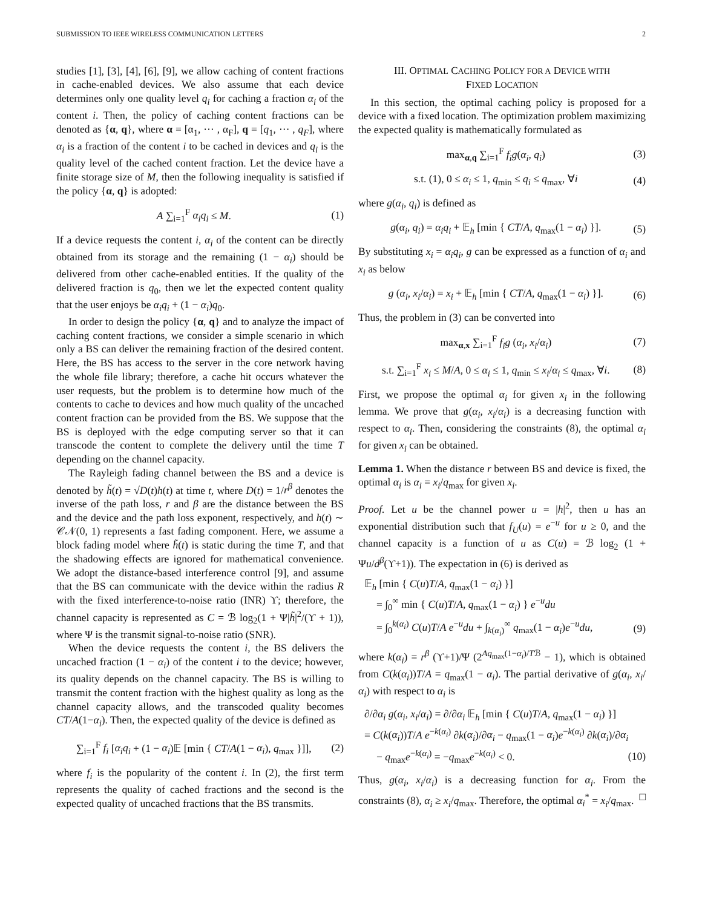SUBMISSION TO IEEE WIRELESS COMMUNICATION LETTERS 2
studies [1], [3], [4], [6], [9], we allow caching of content fractions in cache-enabled devices. We also assume that each device determines only one quality level q<sub>i</sub> for caching a fraction α<sub>i</sub> of the content i. Then, the policy of caching content fractions can be denoted as {α, q}, where α = [α<sub>1</sub>, ⋯ , α<sub>F</sub>], q = [q<sub>1</sub>, ⋯ , q<sub>F</sub>], where α<sub>i</sub> is a fraction of the content i to be cached in devices and q<sub>i</sub> is the quality level of the cached content fraction. Let the device have a finite storage size of M, then the following inequality is satisfied if the policy {α, q} is adopted:
A ∑<sub>i=1</sub><sup>F</sup> α<sub>i</sub>q<sub>i</sub> ≤ M. (1)
If a device requests the content i, α<sub>i</sub> of the content can be directly obtained from its storage and the remaining (1 − α<sub>i</sub>) should be delivered from other cache-enabled entities. If the quality of the delivered fraction is q<sub>0</sub>, then we let the expected content quality that the user enjoys be α<sub>i</sub>q<sub>i</sub> + (1 − α<sub>i</sub>)q<sub>0</sub>.
In order to design the policy {α, q} and to analyze the impact of caching content fractions, we consider a simple scenario in which only a BS can deliver the remaining fraction of the desired content. Here, the BS has access to the server in the core network having the whole file library; therefore, a cache hit occurs whatever the user requests, but the problem is to determine how much of the contents to cache to devices and how much quality of the uncached content fraction can be provided from the BS. We suppose that the BS is deployed with the edge computing server so that it can transcode the content to complete the delivery until the time T depending on the channel capacity.
The Rayleigh fading channel between the BS and a device is denoted by h̃(t) = √D(t)h(t) at time t, where D(t) = 1/r<sup>β</sup> denotes the inverse of the path loss, r and β are the distance between the BS and the device and the path loss exponent, respectively, and h(t) ∼ 𝒞𝒩(0, 1) represents a fast fading component. Here, we assume a block fading model where h̃(t) is static during the time T, and that the shadowing effects are ignored for mathematical convenience. We adopt the distance-based interference control [9], and assume that the BS can communicate with the device within the radius R with the fixed interference-to-noise ratio (INR) ϒ; therefore, the channel capacity is represented as C = ℬ log<sub>2</sub>(1 + Ψ|h̃|<sup>2</sup>/(ϒ + 1)), where Ψ is the transmit signal-to-noise ratio (SNR).
When the device requests the content i, the BS delivers the uncached fraction (1 − α<sub>i</sub>) of the content i to the device; however, its quality depends on the channel capacity. The BS is willing to transmit the content fraction with the highest quality as long as the channel capacity allows, and the transcoded quality becomes CT/A(1−α<sub>i</sub>). Then, the expected quality of the device is defined as
∑<sub>i=1</sub><sup>F</sup> f<sub>i</sub> [α<sub>i</sub>q<sub>i</sub> + (1 − α<sub>i</sub>)𝔼 [min { CT/A(1 − α<sub>i</sub>), q<sub>max</sub> }]], (2)
where f<sub>i</sub> is the popularity of the content i. In (2), the first term represents the quality of cached fractions and the second is the expected quality of uncached fractions that the BS transmits.
III. OPTIMAL CACHING POLICY FOR A DEVICE WITH
FIXED LOCATION
In this section, the optimal caching policy is proposed for a device with a fixed location. The optimization problem maximizing the expected quality is mathematically formulated as
max<sub>α,q</sub> ∑<sub>i=1</sub><sup>F</sup> f<sub>i</sub>g(α<sub>i</sub>, q<sub>i</sub>) (3)
s.t. (1), 0 ≤ α<sub>i</sub> ≤ 1, q<sub>min</sub> ≤ q<sub>i</sub> ≤ q<sub>max</sub>, ∀i (4)
where g(α<sub>i</sub>, q<sub>i</sub>) is defined as
g(α<sub>i</sub>, q<sub>i</sub>) = α<sub>i</sub>q<sub>i</sub> + 𝔼<sub>h</sub> [min { CT/A, q<sub>max</sub>(1 − α<sub>i</sub>) }]. (5)
By substituting x<sub>i</sub> = α<sub>i</sub>q<sub>i</sub>, g can be expressed as a function of α<sub>i</sub> and x<sub>i</sub> as below
g (α<sub>i</sub>, x<sub>i</sub>/α<sub>i</sub>) = x<sub>i</sub> + 𝔼<sub>h</sub> [min { CT/A, q<sub>max</sub>(1 − α<sub>i</sub>) }]. (6)
Thus, the problem in (3) can be converted into
max<sub>α,x</sub> ∑<sub>i=1</sub><sup>F</sup> f<sub>i</sub>g (α<sub>i</sub>, x<sub>i</sub>/α<sub>i</sub>) (7)
s.t. ∑<sub>i=1</sub><sup>F</sup> x<sub>i</sub> ≤ M/A, 0 ≤ α<sub>i</sub> ≤ 1, q<sub>min</sub> ≤ x<sub>i</sub>/α<sub>i</sub> ≤ q<sub>max</sub>, ∀i. (8)
First, we propose the optimal α<sub>i</sub> for given x<sub>i</sub> in the following lemma. We prove that g(α<sub>i</sub>, x<sub>i</sub>/α<sub>i</sub>) is a decreasing function with respect to α<sub>i</sub>. Then, considering the constraints (8), the optimal α<sub>i</sub> for given x<sub>i</sub> can be obtained.
Lemma 1. When the distance r between BS and device is fixed, the optimal α<sub>i</sub> is α<sub>i</sub> = x<sub>i</sub>/q<sub>max</sub> for given x<sub>i</sub>.
Proof. Let u be the channel power u = |h|<sup>2</sup>, then u has an exponential distribution such that f<sub>U</sub>(u) = e<sup>−u</sup> for u ≥ 0, and the channel capacity is a function of u as C(u) = ℬ log<sub>2</sub> (1 + Ψu/d<sup>β</sup>(ϒ+1)). The expectation in (6) is derived as
𝔼<sub>h</sub> [min { C(u)T/A, q<sub>max</sub>(1 − α<sub>i</sub>) }]
= ∫<sub>0</sub><sup>∞</sup> min { C(u)T/A, q<sub>max</sub>(1 − α<sub>i</sub>) } e<sup>−u</sup>du
= ∫<sub>0</sub><sup>k(α<sub>i</sub>)</sup> C(u)T/A e<sup>−u</sup>du + ∫<sub>k(α<sub>i</sub>)</sub><sup>∞</sup> q<sub>max</sub>(1 − α<sub>i</sub>)e<sup>−u</sup>du, (9)
where k(α<sub>i</sub>) = r<sup>β</sup> (ϒ+1)/Ψ (2<sup>Aq<sub>max</sub>(1−α<sub>i</sub>)/Tℬ</sup> − 1), which is obtained from C(k(α<sub>i</sub>))T/A = q<sub>max</sub>(1 − α<sub>i</sub>). The partial derivative of g(α<sub>i</sub>, x<sub>i</sub>/α<sub>i</sub>) with respect to α<sub>i</sub> is
∂/∂α<sub>i</sub> g(α<sub>i</sub>, x<sub>i</sub>/α<sub>i</sub>) = ∂/∂α<sub>i</sub> 𝔼<sub>h</sub> [min { C(u)T/A, q<sub>max</sub>(1 − α<sub>i</sub>) }]
= C(k(α<sub>i</sub>))T/A e<sup>−k(α<sub>i</sub>)</sup> ∂k(α<sub>i</sub>)/∂α<sub>i</sub> − q<sub>max</sub>(1 − α<sub>i</sub>)e<sup>−k(α<sub>i</sub>)</sup> ∂k(α<sub>i</sub>)/∂α<sub>i</sub>
− q<sub>max</sub>e<sup>−k(α<sub>i</sub>)</sup> = −q<sub>max</sub>e<sup>−k(α<sub>i</sub>)</sup> < 0. (10)
Thus, g(α<sub>i</sub>, x<sub>i</sub>/α<sub>i</sub>) is a decreasing function for α<sub>i</sub>. From the constraints (8), α<sub>i</sub> ≥ x<sub>i</sub>/q<sub>max</sub>. Therefore, the optimal α<sub>i</sub><sup>*</sup> = x<sub>i</sub>/q<sub>max</sub>. □